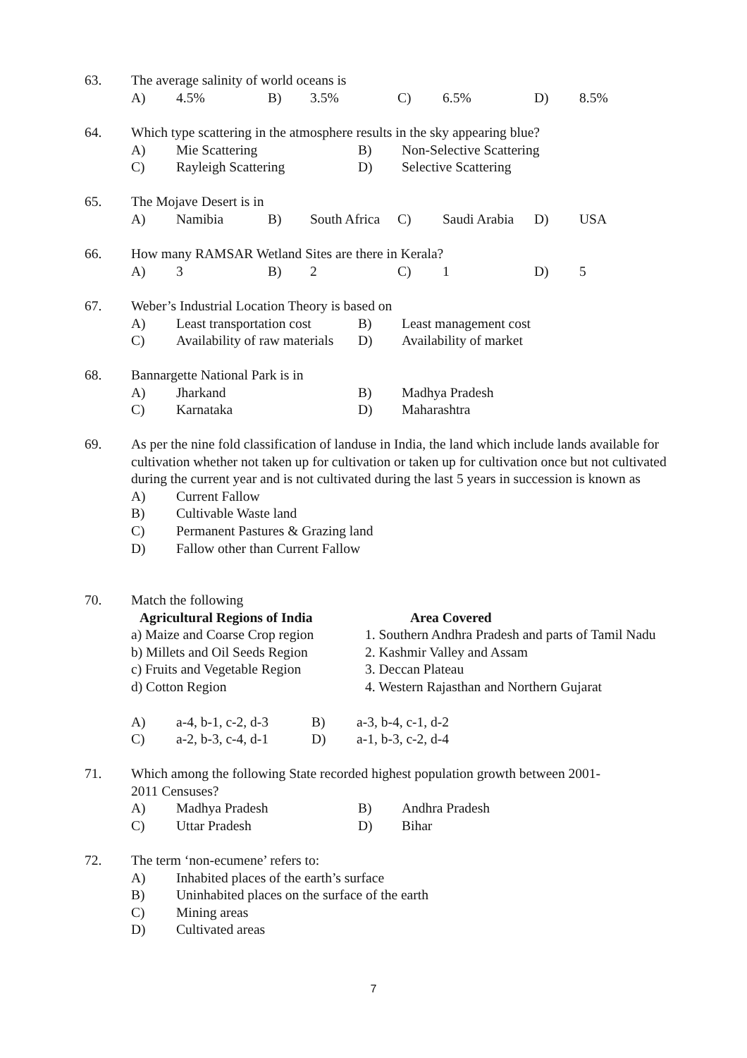63. The average salinity of world oceans is
| A) | 4.5% | B) | 3.5% | C) | 6.5% | D) | 8.5% |
64. Which type scattering in the atmosphere results in the sky appearing blue?
| A) | Mie Scattering | B) | Non-Selective Scattering |
| C) | Rayleigh Scattering | D) | Selective Scattering |
65. The Mojave Desert is in
| A) | Namibia | B) | South Africa | C) | Saudi Arabia | D) | USA |
66. How many RAMSAR Wetland Sites are there in Kerala?
| A) | 3 | B) | 2 | C) | 1 | D) | 5 |
67. Weber’s Industrial Location Theory is based on
| A) | Least transportation cost | B) | Least management cost |
| C) | Availability of raw materials | D) | Availability of market |
68. Bannargette National Park is in
| A) | Jharkand | B) | Madhya Pradesh |
| C) | Karnataka | D) | Maharashtra |
69. As per the nine fold classification of landuse in India, the land which include lands available for cultivation whether not taken up for cultivation or taken up for cultivation once but not cultivated during the current year and is not cultivated during the last 5 years in succession is known as
| A) | Current Fallow |
| B) | Cultivable Waste land |
| C) | Permanent Pastures & Grazing land |
| D) | Fallow other than Current Fallow |
70. Match the following
| Agricultural Regions of India | Area Covered |
| a) Maize and Coarse Crop region | 1. Southern Andhra Pradesh and parts of Tamil Nadu |
| b) Millets and Oil Seeds Region | 2. Kashmir Valley and Assam |
| c) Fruits and Vegetable Region | 3. Deccan Plateau |
| d) Cotton Region | 4. Western Rajasthan and Northern Gujarat |
| A) | a-4, b-1, c-2, d-3 | B) | a-3, b-4, c-1, d-2 |
| C) | a-2, b-3, c-4, d-1 | D) | a-1, b-3, c-2, d-4 |
71. Which among the following State recorded highest population growth between 2001-2011 Censuses?
| A) | Madhya Pradesh | B) | Andhra Pradesh |
| C) | Uttar Pradesh | D) | Bihar |
72. The term ‘non-ecumene’ refers to:
| A) | Inhabited places of the earth’s surface |
| B) | Uninhabited places on the surface of the earth |
| C) | Mining areas |
| D) | Cultivated areas |
7